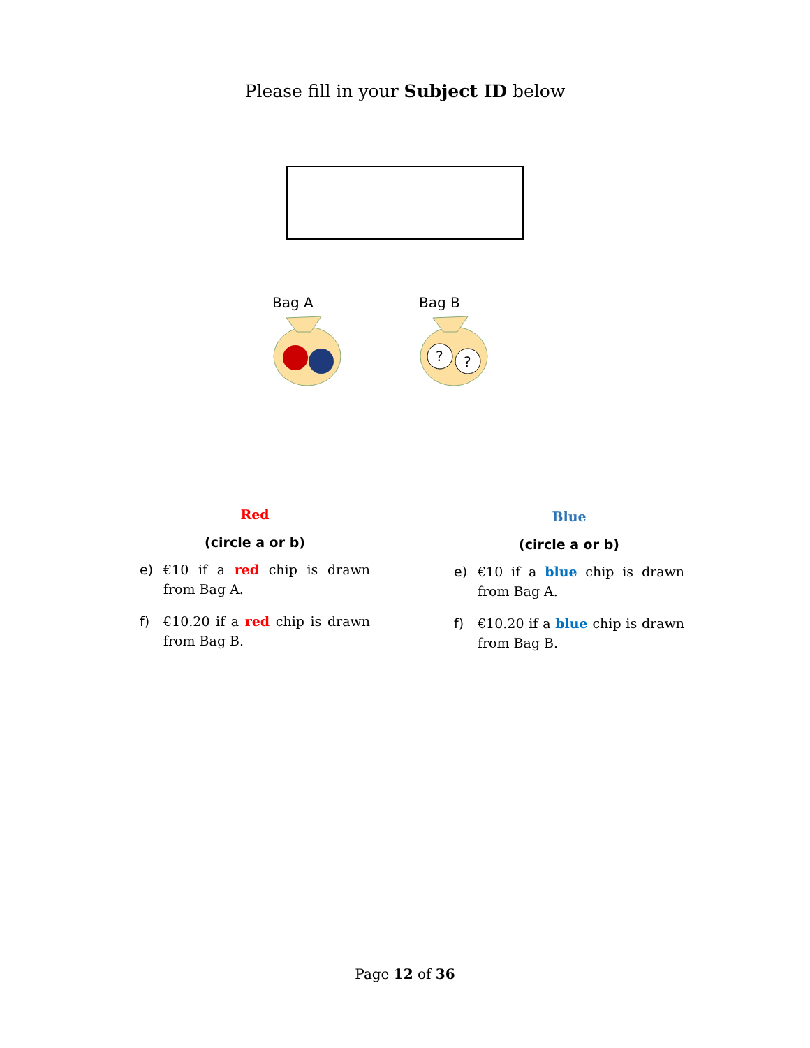Please fill in your Subject ID below
Bag A
Bag B
?
?
Red
(circle a or b)
e) €10 if a red chip is drawn from Bag A.
f) €10.20 if a red chip is drawn from Bag B.
Blue
(circle a or b)
e) €10 if a blue chip is drawn from Bag A.
f) €10.20 if a blue chip is drawn from Bag B.
Page 12 of 36